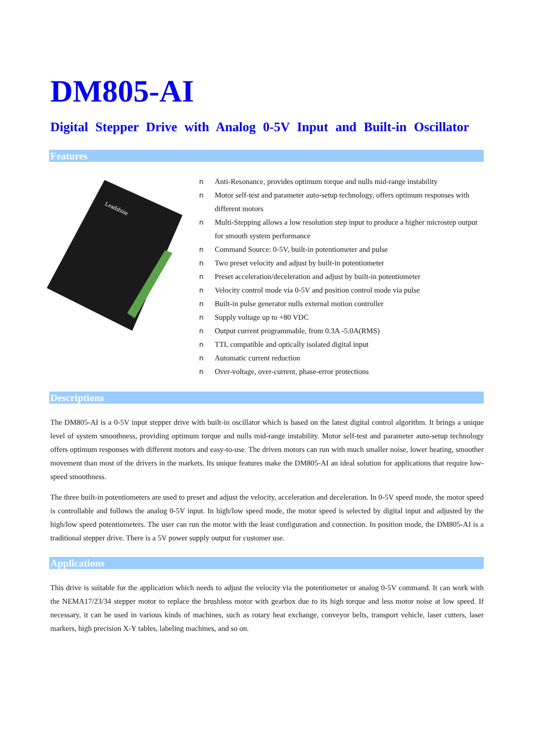DM805-AI
Digital Stepper Drive with Analog 0-5V Input and Built-in Oscillator
Features
Leadshine
n Anti-Resonance, provides optimum torque and nulls mid-range instability
n Motor self-test and parameter auto-setup technology, offers optimum responses with different motors
n Multi-Stepping allows a low resolution step input to produce a higher microstep output for smooth system performance
n Command Source: 0-5V, built-in potentiometer and pulse
n Two preset velocity and adjust by built-in potentiometer
n Preset acceleration/deceleration and adjust by built-in potentiometer
n Velocity control mode via 0-5V and position control mode via pulse
n Built-in pulse generator nulls external motion controller
n Supply voltage up to +80 VDC
n Output current programmable, from 0.3A -5.0A(RMS)
n TTL compatible and optically isolated digital input
n Automatic current reduction
n Over-voltage, over-current, phase-error protections
Descriptions
The DM805-AI is a 0-5V input stepper drive with built-in oscillator which is based on the latest digital control algorithm. It brings a unique level of system smoothness, providing optimum torque and nulls mid-range instability. Motor self-test and parameter auto-setup technology offers optimum responses with different motors and easy-to-use. The driven motors can run with much smaller noise, lower heating, smoother movement than most of the drivers in the markets. Its unique features make the DM805-AI an ideal solution for applications that require low-speed smoothness.
The three built-in potentiometers are used to preset and adjust the velocity, acceleration and deceleration. In 0-5V speed mode, the motor speed is controllable and follows the analog 0-5V input. In high/low speed mode, the motor speed is selected by digital input and adjusted by the high/low speed potentiometers. The user can run the motor with the least configuration and connection. In position mode, the DM805-AI is a traditional stepper drive. There is a 5V power supply output for customer use.
Applications
This drive is suitable for the application which needs to adjust the velocity via the potentiometer or analog 0-5V command. It can work with the NEMA17/23/34 stepper motor to replace the brushless motor with gearbox due to its high torque and less motor noise at low speed. If necessary, it can be used in various kinds of machines, such as rotary heat exchange, conveyor belts, transport vehicle, laser cutters, laser markers, high precision X-Y tables, labeling machines, and so on.